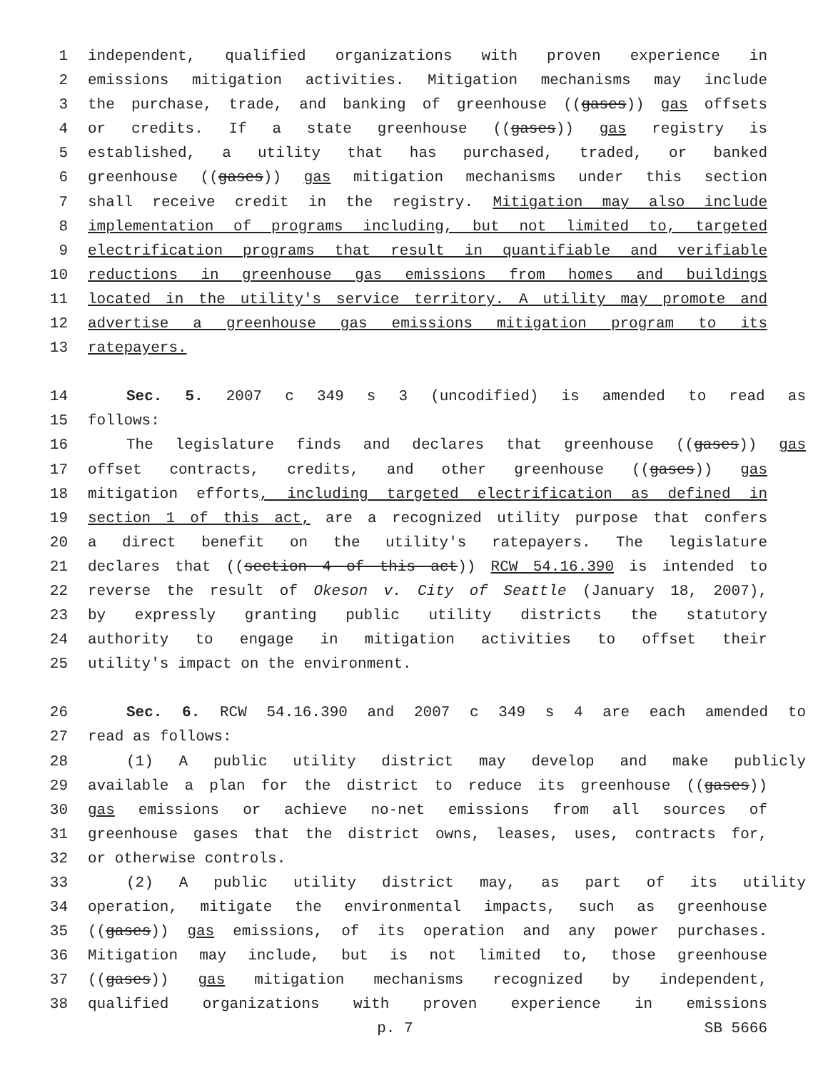1 independent, qualified organizations with proven experience in
2 emissions mitigation activities. Mitigation mechanisms may include
3 the purchase, trade, and banking of greenhouse ((gases)) gas offsets
4 or credits. If a state greenhouse ((gases)) gas registry is
5 established, a utility that has purchased, traded, or banked
6 greenhouse ((gases)) gas mitigation mechanisms under this section
7 shall receive credit in the registry. Mitigation may also include
8 implementation of programs including, but not limited to, targeted
9 electrification programs that result in quantifiable and verifiable
10 reductions in greenhouse gas emissions from homes and buildings
11 located in the utility's service territory. A utility may promote and
12 advertise a greenhouse gas emissions mitigation program to its
13 ratepayers.
14 Sec. 5. 2007 c 349 s 3 (uncodified) is amended to read as
15 follows:
16 The legislature finds and declares that greenhouse ((gases)) gas
17 offset contracts, credits, and other greenhouse ((gases)) gas
18 mitigation efforts, including targeted electrification as defined in
19 section 1 of this act, are a recognized utility purpose that confers
20 a direct benefit on the utility's ratepayers. The legislature
21 declares that ((section 4 of this act)) RCW 54.16.390 is intended to
22 reverse the result of Okeson v. City of Seattle (January 18, 2007),
23 by expressly granting public utility districts the statutory
24 authority to engage in mitigation activities to offset their
25 utility's impact on the environment.
26 Sec. 6. RCW 54.16.390 and 2007 c 349 s 4 are each amended to
27 read as follows:
28 (1) A public utility district may develop and make publicly
29 available a plan for the district to reduce its greenhouse ((gases))
30 gas emissions or achieve no-net emissions from all sources of
31 greenhouse gases that the district owns, leases, uses, contracts for,
32 or otherwise controls.
33 (2) A public utility district may, as part of its utility
34 operation, mitigate the environmental impacts, such as greenhouse
35 ((gases)) gas emissions, of its operation and any power purchases.
36 Mitigation may include, but is not limited to, those greenhouse
37 ((gases)) gas mitigation mechanisms recognized by independent,
38 qualified organizations with proven experience in emissions
p. 7 SB 5666